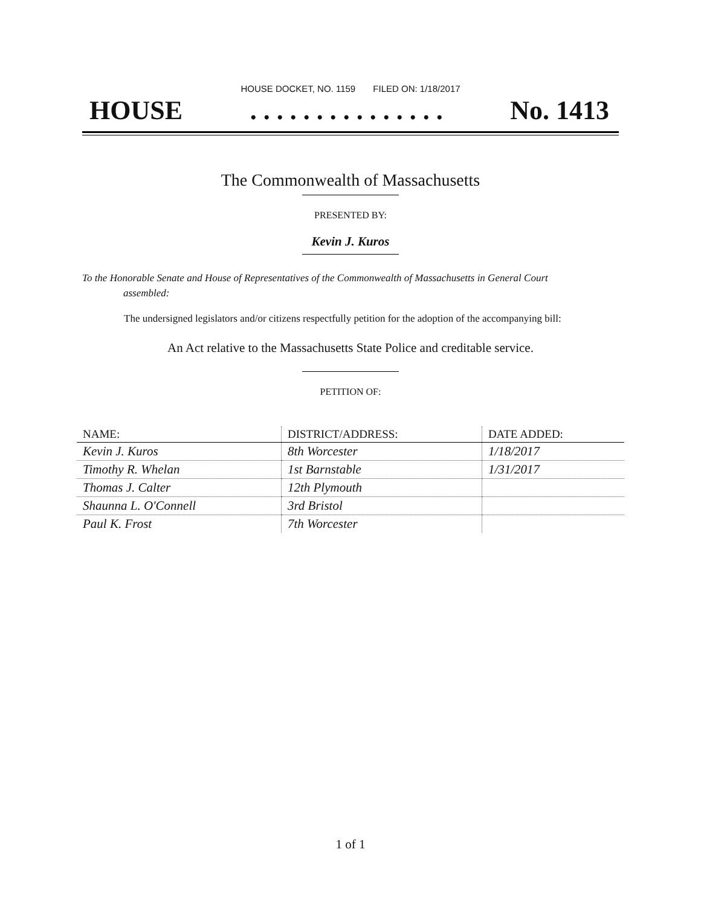HOUSE DOCKET, NO. 1159 FILED ON: 1/18/2017
HOUSE. . . . . . . . . . . . . . . No. 1413
The Commonwealth of Massachusetts
PRESENTED BY:
Kevin J. Kuros
To the Honorable Senate and House of Representatives of the Commonwealth of Massachusetts in General Court assembled:
The undersigned legislators and/or citizens respectfully petition for the adoption of the accompanying bill:
An Act relative to the Massachusetts State Police and creditable service.
PETITION OF:
| NAME: | DISTRICT/ADDRESS: | DATE ADDED: |
| --- | --- | --- |
| Kevin J. Kuros | 8th Worcester | 1/18/2017 |
| Timothy R. Whelan | 1st Barnstable | 1/31/2017 |
| Thomas J. Calter | 12th Plymouth | |
| Shaunna L. O'Connell | 3rd Bristol | |
| Paul K. Frost | 7th Worcester | |
1 of 1